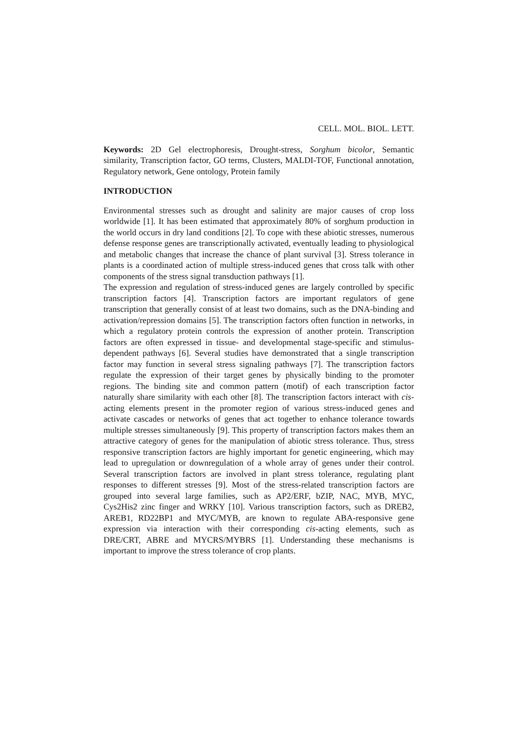CELL. MOL. BIOL. LETT.
Keywords: 2D Gel electrophoresis, Drought-stress, Sorghum bicolor, Semantic similarity, Transcription factor, GO terms, Clusters, MALDI-TOF, Functional annotation, Regulatory network, Gene ontology, Protein family
INTRODUCTION
Environmental stresses such as drought and salinity are major causes of crop loss worldwide [1]. It has been estimated that approximately 80% of sorghum production in the world occurs in dry land conditions [2]. To cope with these abiotic stresses, numerous defense response genes are transcriptionally activated, eventually leading to physiological and metabolic changes that increase the chance of plant survival [3]. Stress tolerance in plants is a coordinated action of multiple stress-induced genes that cross talk with other components of the stress signal transduction pathways [1].
The expression and regulation of stress-induced genes are largely controlled by specific transcription factors [4]. Transcription factors are important regulators of gene transcription that generally consist of at least two domains, such as the DNA-binding and activation/repression domains [5]. The transcription factors often function in networks, in which a regulatory protein controls the expression of another protein. Transcription factors are often expressed in tissue- and developmental stage-specific and stimulus-dependent pathways [6]. Several studies have demonstrated that a single transcription factor may function in several stress signaling pathways [7]. The transcription factors regulate the expression of their target genes by physically binding to the promoter regions. The binding site and common pattern (motif) of each transcription factor naturally share similarity with each other [8]. The transcription factors interact with cis-acting elements present in the promoter region of various stress-induced genes and activate cascades or networks of genes that act together to enhance tolerance towards multiple stresses simultaneously [9]. This property of transcription factors makes them an attractive category of genes for the manipulation of abiotic stress tolerance. Thus, stress responsive transcription factors are highly important for genetic engineering, which may lead to upregulation or downregulation of a whole array of genes under their control. Several transcription factors are involved in plant stress tolerance, regulating plant responses to different stresses [9]. Most of the stress-related transcription factors are grouped into several large families, such as AP2/ERF, bZIP, NAC, MYB, MYC, Cys2His2 zinc finger and WRKY [10]. Various transcription factors, such as DREB2, AREB1, RD22BP1 and MYC/MYB, are known to regulate ABA-responsive gene expression via interaction with their corresponding cis-acting elements, such as DRE/CRT, ABRE and MYCRS/MYBRS [1]. Understanding these mechanisms is important to improve the stress tolerance of crop plants.